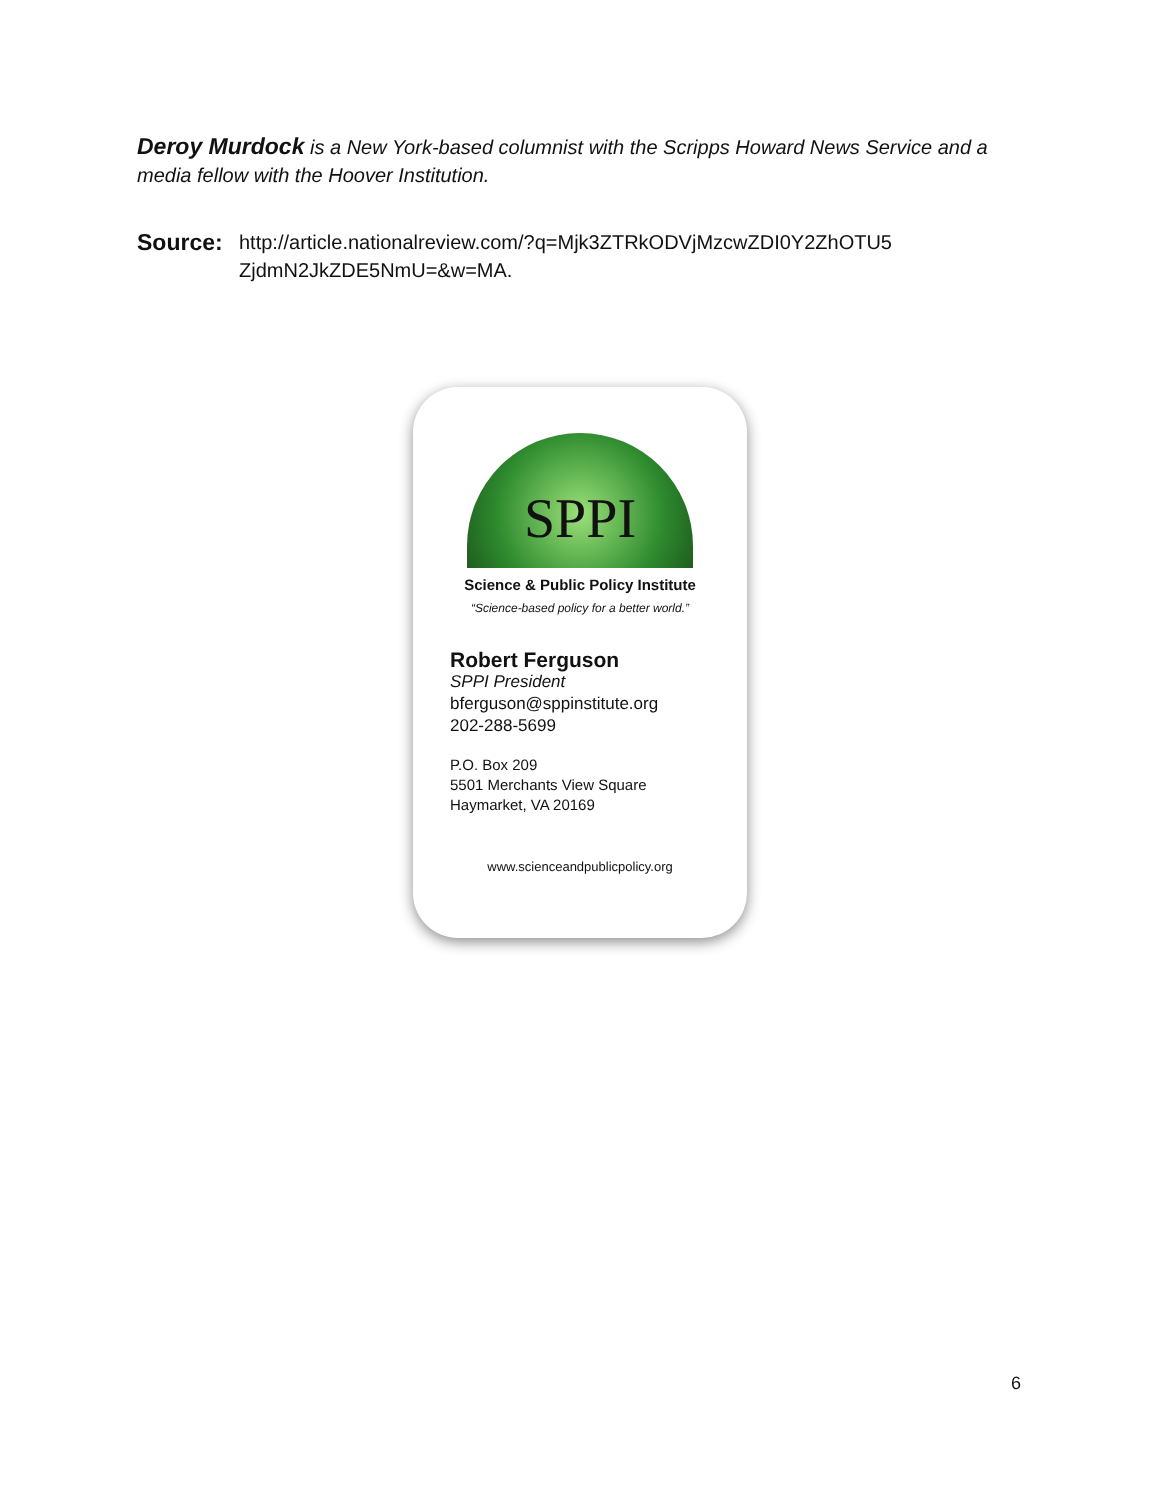Deroy Murdock is a New York-based columnist with the Scripps Howard News Service and a media fellow with the Hoover Institution.
Source:
http://article.nationalreview.com/?q=Mjk3ZTRkODVjMzcwZDI0Y2ZhOTU5
ZjdmN2JkZDE5NmU=&w=MA.
SPPI
Science & Public Policy Institute
“Science-based policy for a better world.”
Robert Ferguson
SPPI President
bferguson@sppinstitute.org
202-288-5699
P.O. Box 209
5501 Merchants View Square
Haymarket, VA 20169
www.scienceandpublicpolicy.org
6